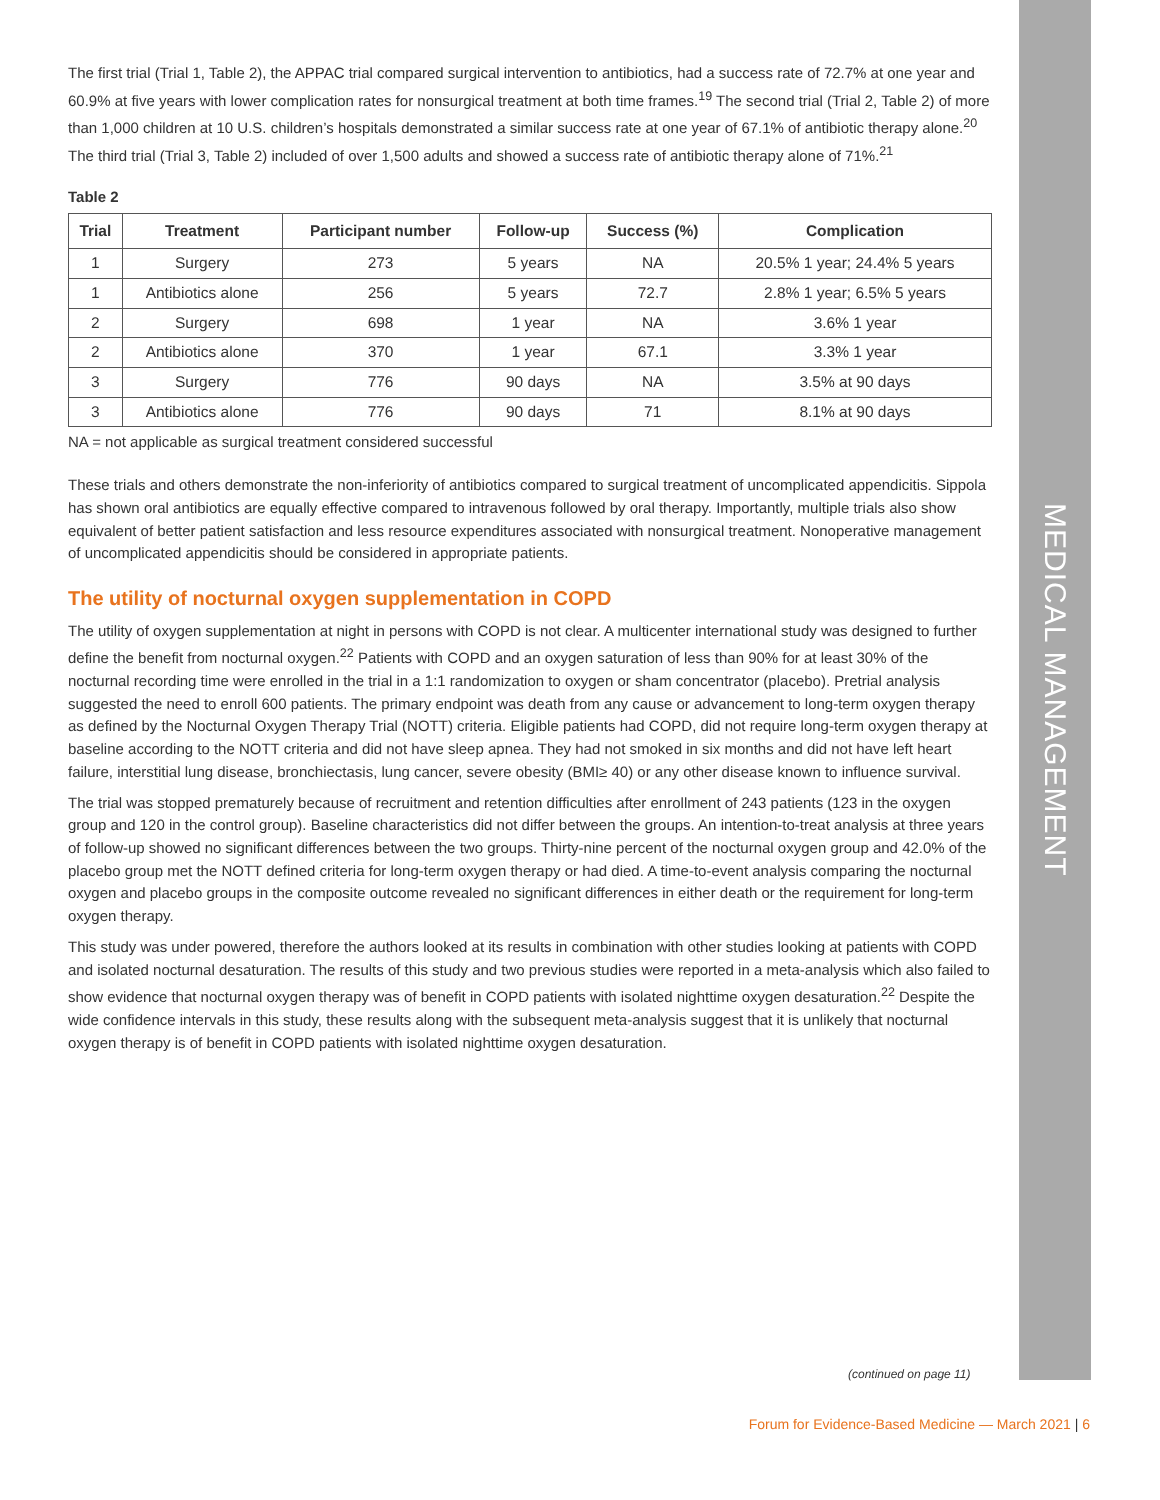The first trial (Trial 1, Table 2), the APPAC trial compared surgical intervention to antibiotics, had a success rate of 72.7% at one year and 60.9% at five years with lower complication rates for nonsurgical treatment at both time frames.<sup>19</sup> The second trial (Trial 2, Table 2) of more than 1,000 children at 10 U.S. children’s hospitals demonstrated a similar success rate at one year of 67.1% of antibiotic therapy alone.<sup>20</sup> The third trial (Trial 3, Table 2) included of over 1,500 adults and showed a success rate of antibiotic therapy alone of 71%.<sup>21</sup>
Table 2
| Trial | Treatment | Participant number | Follow-up | Success (%) | Complication |
| --- | --- | --- | --- | --- | --- |
| 1 | Surgery | 273 | 5 years | NA | 20.5% 1 year; 24.4% 5 years |
| 1 | Antibiotics alone | 256 | 5 years | 72.7 | 2.8% 1 year; 6.5% 5 years |
| 2 | Surgery | 698 | 1 year | NA | 3.6% 1 year |
| 2 | Antibiotics alone | 370 | 1 year | 67.1 | 3.3% 1 year |
| 3 | Surgery | 776 | 90 days | NA | 3.5% at 90 days |
| 3 | Antibiotics alone | 776 | 90 days | 71 | 8.1% at 90 days |
NA = not applicable as surgical treatment considered successful
These trials and others demonstrate the non-inferiority of antibiotics compared to surgical treatment of uncomplicated appendicitis. Sippola has shown oral antibiotics are equally effective compared to intravenous followed by oral therapy. Importantly, multiple trials also show equivalent of better patient satisfaction and less resource expenditures associated with nonsurgical treatment. Nonoperative management of uncomplicated appendicitis should be considered in appropriate patients.
The utility of nocturnal oxygen supplementation in COPD
The utility of oxygen supplementation at night in persons with COPD is not clear. A multicenter international study was designed to further define the benefit from nocturnal oxygen.<sup>22</sup> Patients with COPD and an oxygen saturation of less than 90% for at least 30% of the nocturnal recording time were enrolled in the trial in a 1:1 randomization to oxygen or sham concentrator (placebo). Pretrial analysis suggested the need to enroll 600 patients. The primary endpoint was death from any cause or advancement to long-term oxygen therapy as defined by the Nocturnal Oxygen Therapy Trial (NOTT) criteria. Eligible patients had COPD, did not require long-term oxygen therapy at baseline according to the NOTT criteria and did not have sleep apnea. They had not smoked in six months and did not have left heart failure, interstitial lung disease, bronchiectasis, lung cancer, severe obesity (BMI≥ 40) or any other disease known to influence survival.
The trial was stopped prematurely because of recruitment and retention difficulties after enrollment of 243 patients (123 in the oxygen group and 120 in the control group). Baseline characteristics did not differ between the groups. An intention-to-treat analysis at three years of follow-up showed no significant differences between the two groups. Thirty-nine percent of the nocturnal oxygen group and 42.0% of the placebo group met the NOTT defined criteria for long-term oxygen therapy or had died. A time-to-event analysis comparing the nocturnal oxygen and placebo groups in the composite outcome revealed no significant differences in either death or the requirement for long-term oxygen therapy.
This study was under powered, therefore the authors looked at its results in combination with other studies looking at patients with COPD and isolated nocturnal desaturation. The results of this study and two previous studies were reported in a meta-analysis which also failed to show evidence that nocturnal oxygen therapy was of benefit in COPD patients with isolated nighttime oxygen desaturation.<sup>22</sup> Despite the wide confidence intervals in this study, these results along with the subsequent meta-analysis suggest that it is unlikely that nocturnal oxygen therapy is of benefit in COPD patients with isolated nighttime oxygen desaturation.
MEDICAL MANAGEMENT
(continued on page 11)
Forum for Evidence-Based Medicine — March 2021 | 6